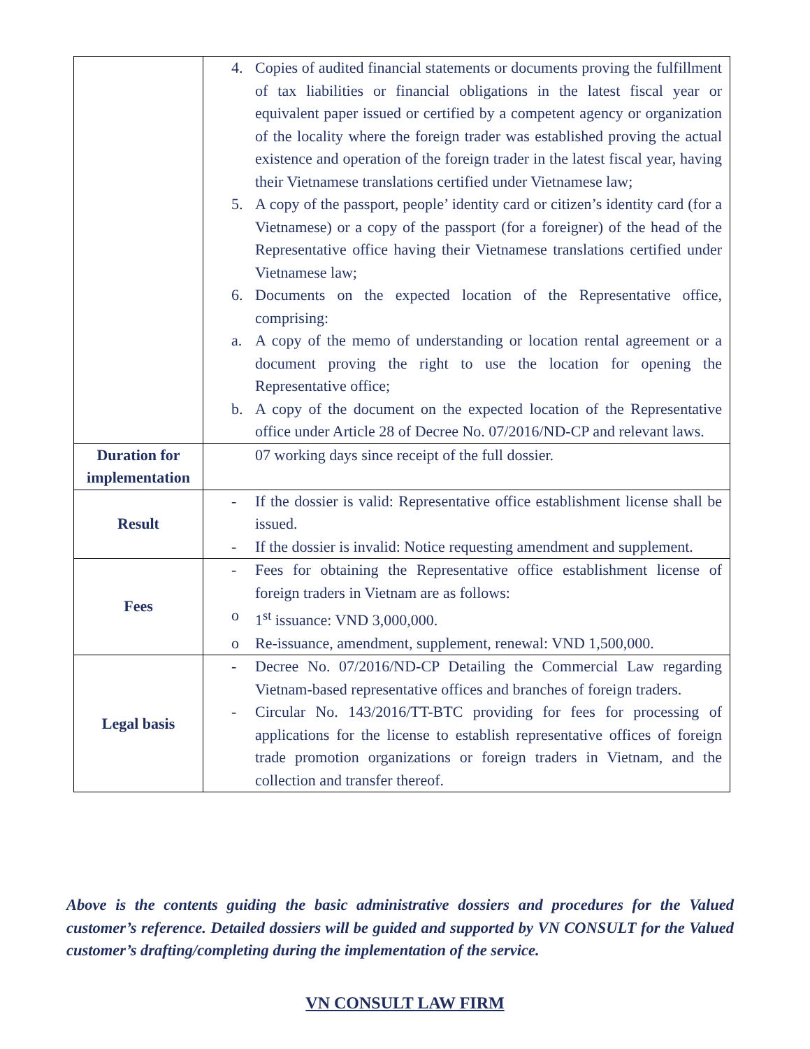| | 4. Copies of audited financial statements or documents proving the fulfillment of tax liabilities or financial obligations in the latest fiscal year or equivalent paper issued or certified by a competent agency or organization of the locality where the foreign trader was established proving the actual existence and operation of the foreign trader in the latest fiscal year, having their Vietnamese translations certified under Vietnamese law; 5. A copy of the passport, people’ identity card or citizen’s identity card (for a Vietnamese) or a copy of the passport (for a foreigner) of the head of the Representative office having their Vietnamese translations certified under Vietnamese law; 6. Documents on the expected location of the Representative office, comprising: a. A copy of the memo of understanding or location rental agreement or a document proving the right to use the location for opening the Representative office; b. A copy of the document on the expected location of the Representative office under Article 28 of Decree No. 07/2016/ND-CP and relevant laws. |
| Duration for implementation | 07 working days since receipt of the full dossier. |
| Result | - If the dossier is valid: Representative office establishment license shall be issued. - If the dossier is invalid: Notice requesting amendment and supplement. |
| Fees | - Fees for obtaining the Representative office establishment license of foreign traders in Vietnam are as follows: o 1<sup>st</sup> issuance: VND 3,000,000. o Re-issuance, amendment, supplement, renewal: VND 1,500,000. |
| Legal basis | - Decree No. 07/2016/ND-CP Detailing the Commercial Law regarding Vietnam-based representative offices and branches of foreign traders. - Circular No. 143/2016/TT-BTC providing for fees for processing of applications for the license to establish representative offices of foreign trade promotion organizations or foreign traders in Vietnam, and the collection and transfer thereof. |
Above is the contents guiding the basic administrative dossiers and procedures for the Valued customer’s reference. Detailed dossiers will be guided and supported by VN CONSULT for the Valued customer’s drafting/completing during the implementation of the service.
VN CONSULT LAW FIRM